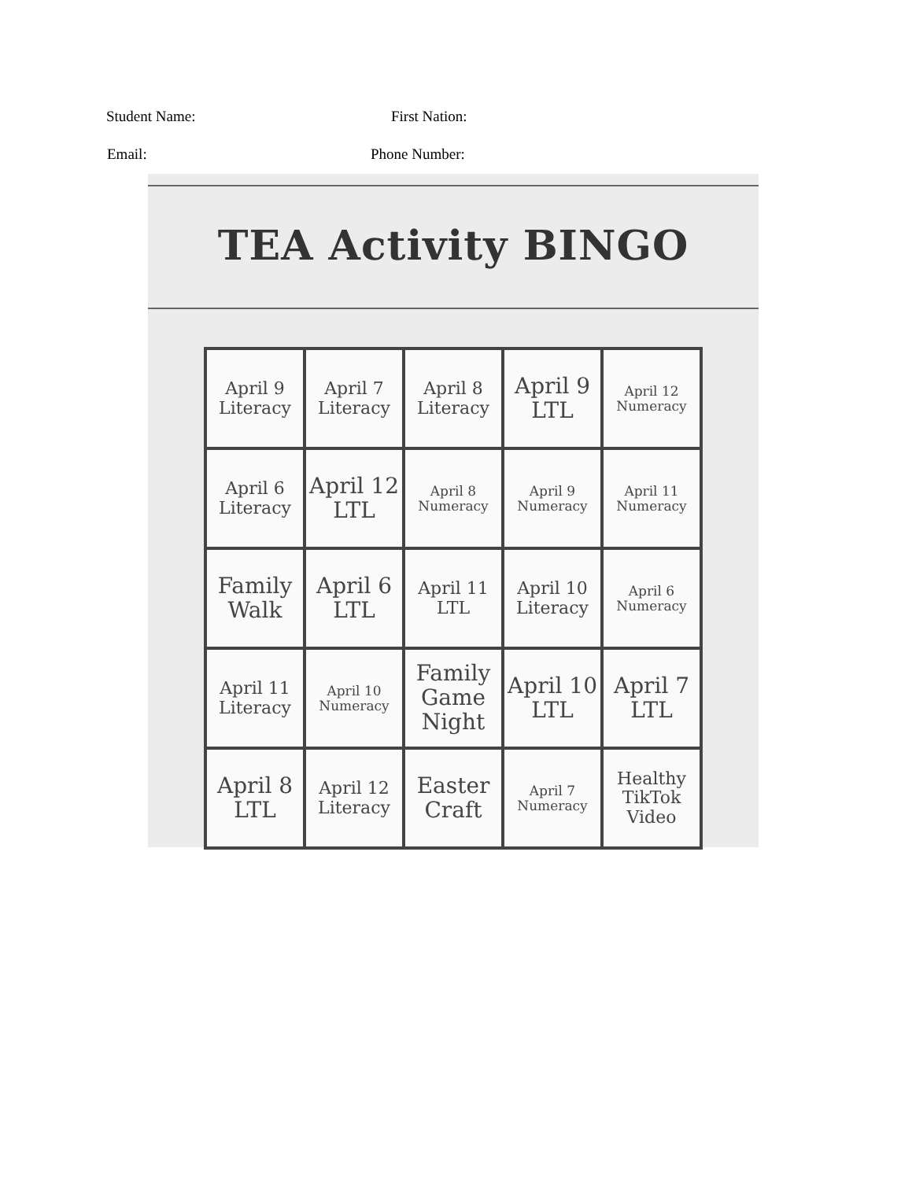Student Name: First Nation:
Email: Phone Number:
TEA Activity BINGO
| April 9 Literacy | April 7 Literacy | April 8 Literacy | April 9 LTL | April 12 Numeracy |
| April 6 Literacy | April 12 LTL | April 8 Numeracy | April 9 Numeracy | April 11 Numeracy |
| Family Walk | April 6 LTL | April 11 LTL | April 10 Literacy | April 6 Numeracy |
| April 11 Literacy | April 10 Numeracy | Family Game Night | April 10 LTL | April 7 LTL |
| April 8 LTL | April 12 Literacy | Easter Craft | April 7 Numeracy | Healthy TikTok Video |